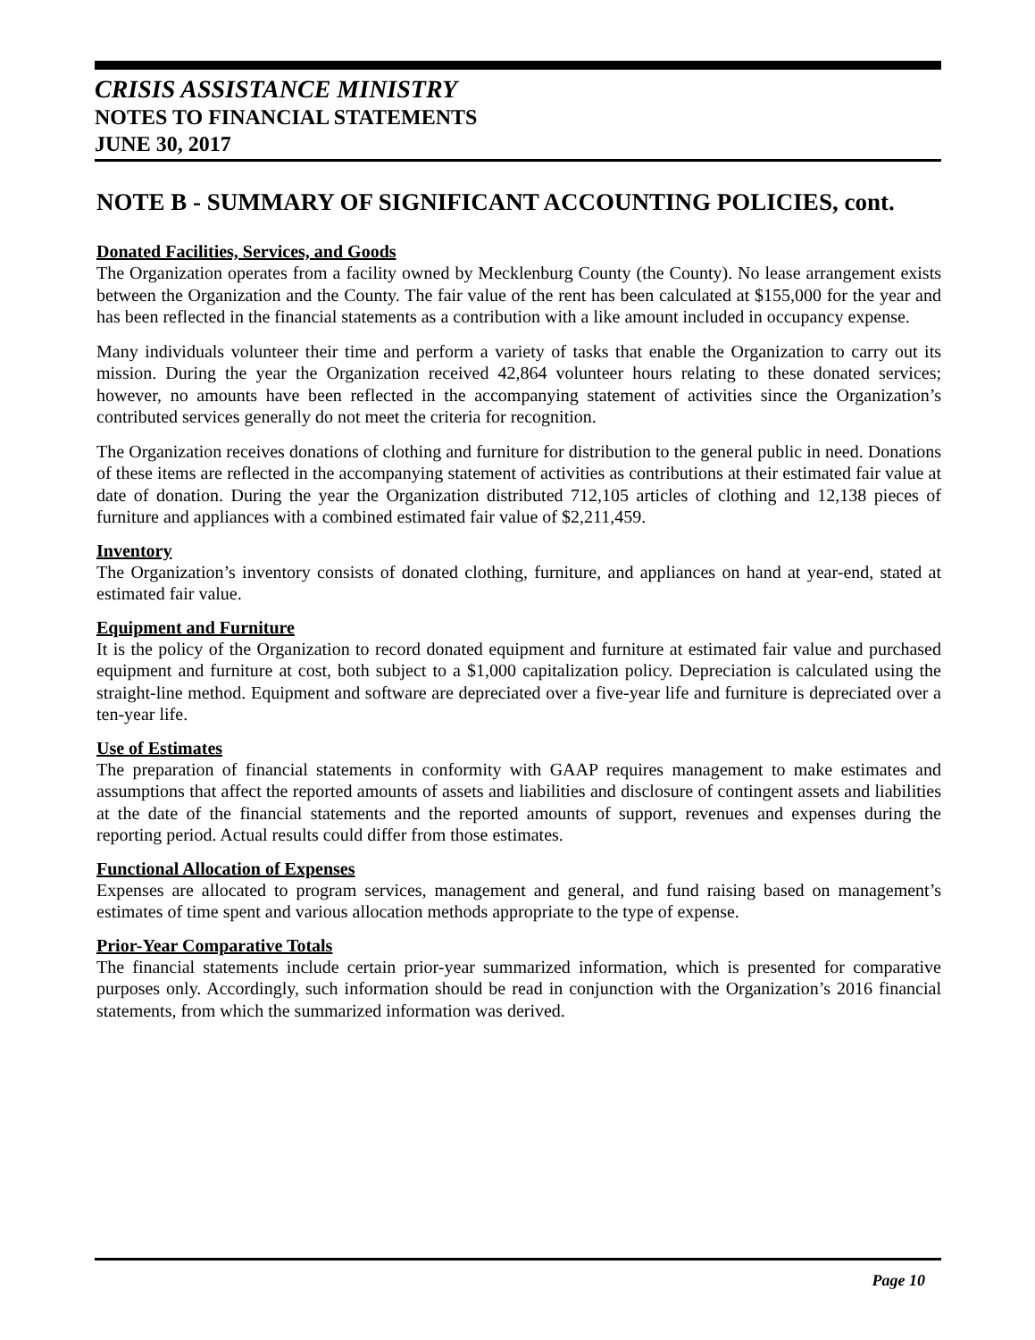CRISIS ASSISTANCE MINISTRY
NOTES TO FINANCIAL STATEMENTS
JUNE 30, 2017
NOTE B - SUMMARY OF SIGNIFICANT ACCOUNTING POLICIES, cont.
Donated Facilities, Services, and Goods
The Organization operates from a facility owned by Mecklenburg County (the County). No lease arrangement exists between the Organization and the County. The fair value of the rent has been calculated at $155,000 for the year and has been reflected in the financial statements as a contribution with a like amount included in occupancy expense.
Many individuals volunteer their time and perform a variety of tasks that enable the Organization to carry out its mission. During the year the Organization received 42,864 volunteer hours relating to these donated services; however, no amounts have been reflected in the accompanying statement of activities since the Organization’s contributed services generally do not meet the criteria for recognition.
The Organization receives donations of clothing and furniture for distribution to the general public in need. Donations of these items are reflected in the accompanying statement of activities as contributions at their estimated fair value at date of donation. During the year the Organization distributed 712,105 articles of clothing and 12,138 pieces of furniture and appliances with a combined estimated fair value of $2,211,459.
Inventory
The Organization’s inventory consists of donated clothing, furniture, and appliances on hand at year-end, stated at estimated fair value.
Equipment and Furniture
It is the policy of the Organization to record donated equipment and furniture at estimated fair value and purchased equipment and furniture at cost, both subject to a $1,000 capitalization policy. Depreciation is calculated using the straight-line method. Equipment and software are depreciated over a five-year life and furniture is depreciated over a ten-year life.
Use of Estimates
The preparation of financial statements in conformity with GAAP requires management to make estimates and assumptions that affect the reported amounts of assets and liabilities and disclosure of contingent assets and liabilities at the date of the financial statements and the reported amounts of support, revenues and expenses during the reporting period. Actual results could differ from those estimates.
Functional Allocation of Expenses
Expenses are allocated to program services, management and general, and fund raising based on management’s estimates of time spent and various allocation methods appropriate to the type of expense.
Prior-Year Comparative Totals
The financial statements include certain prior-year summarized information, which is presented for comparative purposes only. Accordingly, such information should be read in conjunction with the Organization’s 2016 financial statements, from which the summarized information was derived.
Page 10